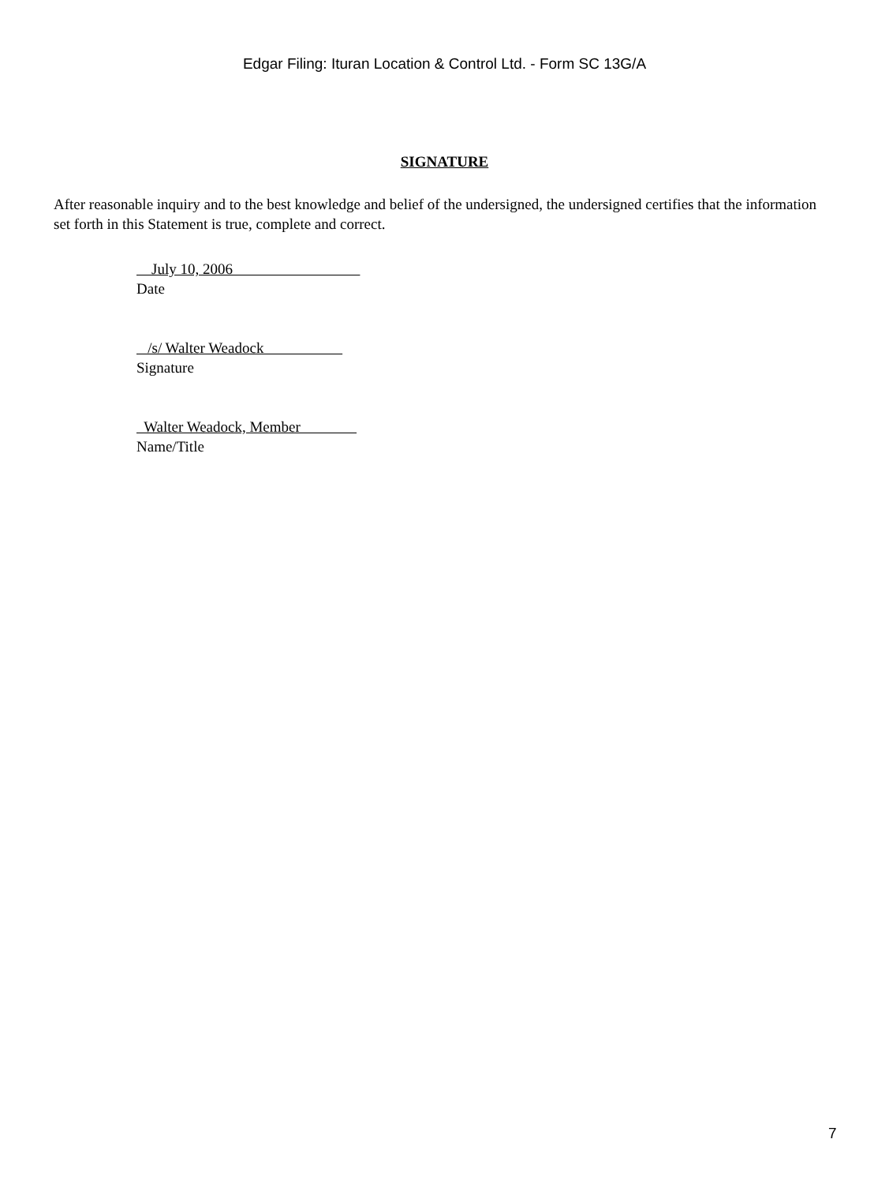Edgar Filing: Ituran Location & Control Ltd. - Form SC 13G/A
SIGNATURE
After reasonable inquiry and to the best knowledge and belief of the undersigned, the undersigned certifies that the information set forth in this Statement is true, complete and correct.
July 10, 2006
Date
/s/ Walter Weadock
Signature
Walter Weadock, Member
Name/Title
7